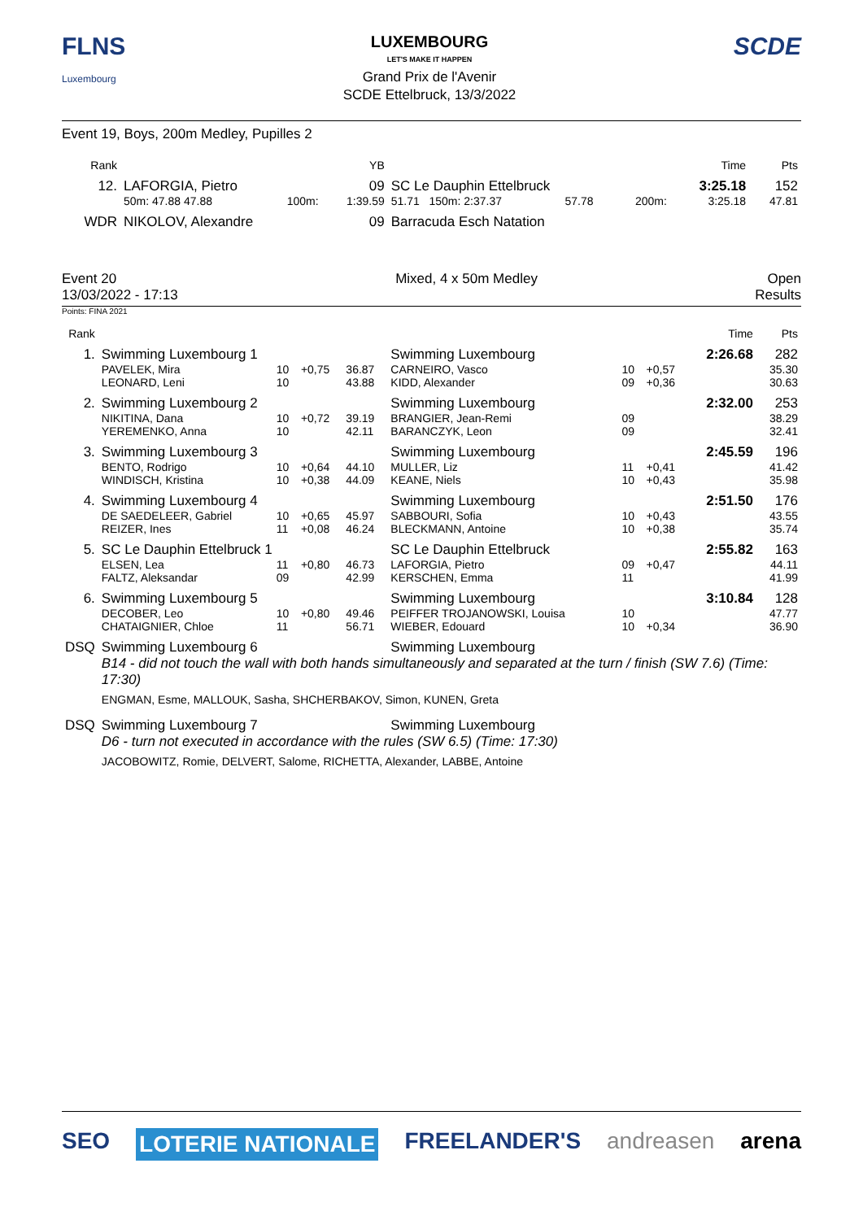FLNS
Luxembourg
LUXEMBOURG
LET'S MAKE IT HAPPEN
Grand Prix de l'Avenir
SCDE Ettelbruck, 13/3/2022
SCDE
Event 19, Boys, 200m Medley, Pupilles 2
| Rank | | | | YB | | | | | Time | Pts |
| --- | --- | --- | --- | --- | --- | --- | --- | --- | --- | --- |
| 12. | LAFORGIA, Pietro | | | 09 | SC Le Dauphin Ettelbruck | | | | 3:25.18 | 152 |
| | 50m: 47.88 47.88 | 100m: | | 1:39.59 | 51.71 150m: 2:37.37 | 57.78 | 200m: | | 3:25.18 | 47.81 |
| WDR | NIKOLOV, Alexandre | | | 09 | Barracuda Esch Natation | | | | | |
Event 20
13/03/2022 - 17:13
Mixed, 4 x 50m Medley Open
Results
Points: FINA 2021
| Rank | | | | | | | | Time | Pts |
| --- | --- | --- | --- | --- | --- | --- | --- | --- | --- |
| 1. | Swimming Luxembourg 1 | | | | Swimming Luxembourg | | | 2:26.68 | 282 |
| | PAVELEK, Mira | 10 | +0,75 | 36.87 | CARNEIRO, Vasco | 10 | +0,57 | | 35.30 |
| | LEONARD, Leni | 10 | | 43.88 | KIDD, Alexander | 09 | +0,36 | | 30.63 |
| 2. | Swimming Luxembourg 2 | | | | Swimming Luxembourg | | | 2:32.00 | 253 |
| | NIKITINA, Dana | 10 | +0,72 | 39.19 | BRANGIER, Jean-Remi | 09 | | | 38.29 |
| | YEREMENKO, Anna | 10 | | 42.11 | BARANCZYK, Leon | 09 | | | 32.41 |
| 3. | Swimming Luxembourg 3 | | | | Swimming Luxembourg | | | 2:45.59 | 196 |
| | BENTO, Rodrigo | 10 | +0,64 | 44.10 | MULLER, Liz | 11 | +0,41 | | 41.42 |
| | WINDISCH, Kristina | 10 | +0,38 | 44.09 | KEANE, Niels | 10 | +0,43 | | 35.98 |
| 4. | Swimming Luxembourg 4 | | | | Swimming Luxembourg | | | 2:51.50 | 176 |
| | DE SAEDELEER, Gabriel | 10 | +0,65 | 45.97 | SABBOURI, Sofia | 10 | +0,43 | | 43.55 |
| | REIZER, Ines | 11 | +0,08 | 46.24 | BLECKMANN, Antoine | 10 | +0,38 | | 35.74 |
| 5. | SC Le Dauphin Ettelbruck 1 | | | | SC Le Dauphin Ettelbruck | | | 2:55.82 | 163 |
| | ELSEN, Lea | 11 | +0,80 | 46.73 | LAFORGIA, Pietro | 09 | +0,47 | | 44.11 |
| | FALTZ, Aleksandar | 09 | | 42.99 | KERSCHEN, Emma | 11 | | | 41.99 |
| 6. | Swimming Luxembourg 5 | | | | Swimming Luxembourg | | | 3:10.84 | 128 |
| | DECOBER, Leo | 10 | +0,80 | 49.46 | PEIFFER TROJANOWSKI, Louisa | 10 | | | 47.77 |
| | CHATAIGNIER, Chloe | 11 | | 56.71 | WIEBER, Edouard | 10 | +0,34 | | 36.90 |
| DSQ | Swimming Luxembourg 6 | | | | Swimming Luxembourg | | | | |
| | B14 - did not touch the wall with both hands simultaneously and separated at the turn / finish (SW 7.6) (Time: 17:30) | | | | | | | | |
| | ENGMAN, Esme, MALLOUK, Sasha, SHCHERBAKOV, Simon, KUNEN, Greta | | | | | | | | |
| DSQ | Swimming Luxembourg 7 | | | | Swimming Luxembourg | | | | |
| | D6 - turn not executed in accordance with the rules (SW 6.5) (Time: 17:30) | | | | | | | | |
| | JACOBOWITZ, Romie, DELVERT, Salome, RICHETTA, Alexander, LABBE, Antoine | | | | | | | | |
SEO LOTERIE NATIONALE FREELANDER'S andreasen arena